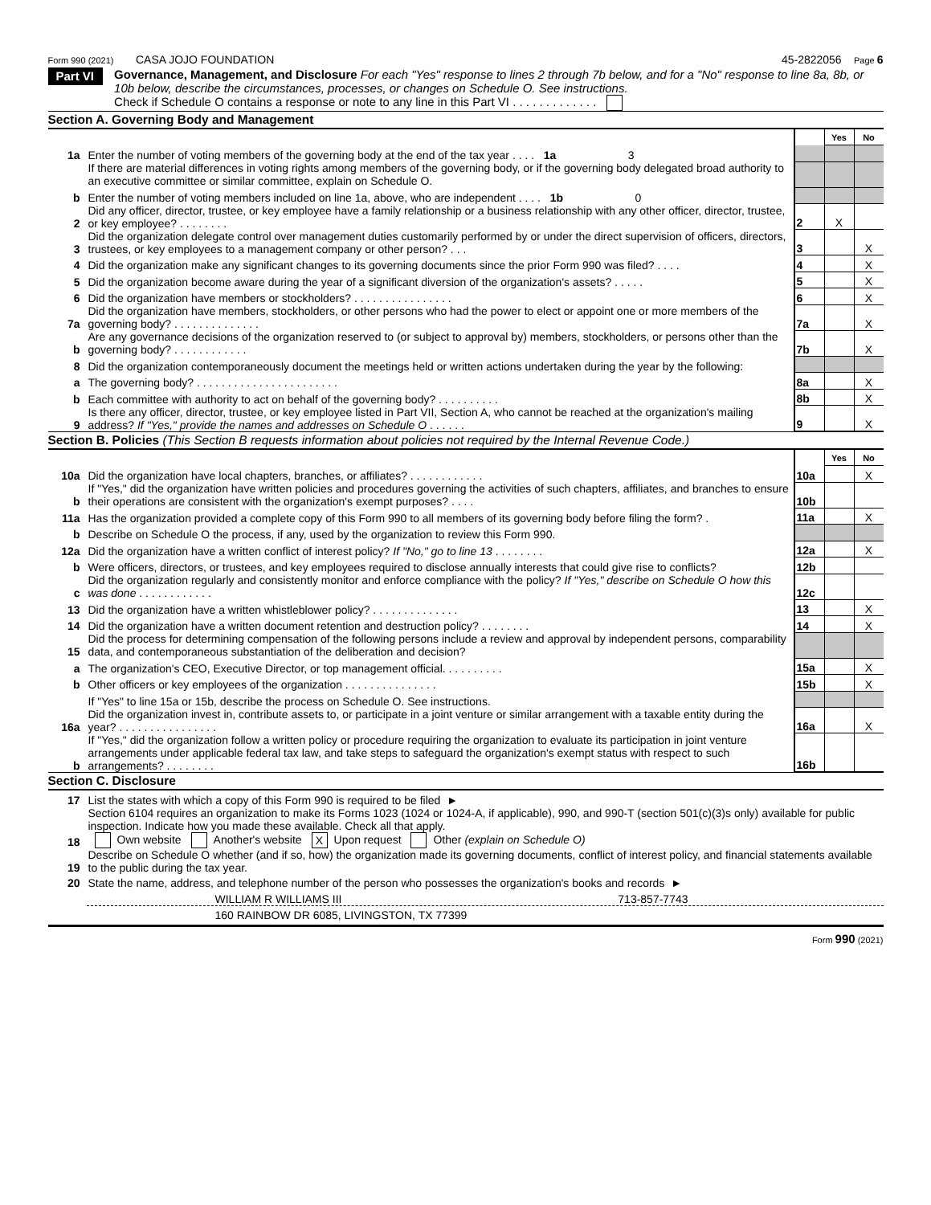Form 990 (2021) CASA JOJO FOUNDATION 45-2822056 Page 6
Part VI
Governance, Management, and Disclosure For each "Yes" response to lines 2 through 7b below, and for a "No" response to line 8a, 8b, or 10b below, describe the circumstances, processes, or changes on Schedule O. See instructions.
Check if Schedule O contains a response or note to any line in this Part VI . . . . . . . . . . . . .
Section A. Governing Body and Management
| | | | Yes | No |
| 1a | Enter the number of voting members of the governing body at the end of the tax year . . . . 1a 3 | | | |
| | If there are material differences in voting rights among members of the governing body, or if the governing body delegated broad authority to an executive committee or similar committee, explain on Schedule O. | | | |
| b | Enter the number of voting members included on line 1a, above, who are independent . . . . 1b 0 | | | |
| 2 | Did any officer, director, trustee, or key employee have a family relationship or a business relationship with any other officer, director, trustee, or key employee? . . . . . . . . | 2 | X | |
| 3 | Did the organization delegate control over management duties customarily performed by or under the direct supervision of officers, directors, trustees, or key employees to a management company or other person? . . . | 3 | | X |
| 4 | Did the organization make any significant changes to its governing documents since the prior Form 990 was filed? . . . . | 4 | | X |
| 5 | Did the organization become aware during the year of a significant diversion of the organization's assets? . . . . . | 5 | | X |
| 6 | Did the organization have members or stockholders? . . . . . . . . . . . . . . . . | 6 | | X |
| 7a | Did the organization have members, stockholders, or other persons who had the power to elect or appoint one or more members of the governing body? . . . . . . . . . . . . . . | 7a | | X |
| b | Are any governance decisions of the organization reserved to (or subject to approval by) members, stockholders, or persons other than the governing body? . . . . . . . . . . . . | 7b | | X |
| 8 | Did the organization contemporaneously document the meetings held or written actions undertaken during the year by the following: | | | |
| a | The governing body? . . . . . . . . . . . . . . . . . . . . . . . | 8a | | X |
| b | Each committee with authority to act on behalf of the governing body? . . . . . . . . . . | 8b | | X |
| 9 | Is there any officer, director, trustee, or key employee listed in Part VII, Section A, who cannot be reached at the organization's mailing address? If "Yes," provide the names and addresses on Schedule O . . . . . . | 9 | | X |
Section B. Policies (This Section B requests information about policies not required by the Internal Revenue Code.)
| | | | Yes | No |
| 10a | Did the organization have local chapters, branches, or affiliates? . . . . . . . . . . . . | 10a | | X |
| b | If "Yes," did the organization have written policies and procedures governing the activities of such chapters, affiliates, and branches to ensure their operations are consistent with the organization's exempt purposes? . . . . | 10b | | |
| 11a | Has the organization provided a complete copy of this Form 990 to all members of its governing body before filing the form? . | 11a | | X |
| b | Describe on Schedule O the process, if any, used by the organization to review this Form 990. | | | |
| 12a | Did the organization have a written conflict of interest policy? If "No," go to line 13 . . . . . . . . | 12a | | X |
| b | Were officers, directors, or trustees, and key employees required to disclose annually interests that could give rise to conflicts? | 12b | | |
| c | Did the organization regularly and consistently monitor and enforce compliance with the policy? If "Yes," describe on Schedule O how this was done . . . . . . . . . . . . | 12c | | |
| 13 | Did the organization have a written whistleblower policy? . . . . . . . . . . . . . . | 13 | | X |
| 14 | Did the organization have a written document retention and destruction policy? . . . . . . . . | 14 | | X |
| 15 | Did the process for determining compensation of the following persons include a review and approval by independent persons, comparability data, and contemporaneous substantiation of the deliberation and decision? | | | |
| a | The organization's CEO, Executive Director, or top management official. . . . . . . . . . | 15a | | X |
| b | Other officers or key employees of the organization . . . . . . . . . . . . . . . | 15b | | X |
| | If "Yes" to line 15a or 15b, describe the process on Schedule O. See instructions. | | | |
| 16a | Did the organization invest in, contribute assets to, or participate in a joint venture or similar arrangement with a taxable entity during the year? . . . . . . . . . . . . . . . . | 16a | | X |
| b | If "Yes," did the organization follow a written policy or procedure requiring the organization to evaluate its participation in joint venture arrangements under applicable federal tax law, and take steps to safeguard the organization's exempt status with respect to such arrangements? . . . . . . . . | 16b | | |
Section C. Disclosure
| 17 | List the states with which a copy of this Form 990 is required to be filed ► |
| 18 | Section 6104 requires an organization to make its Forms 1023 (1024 or 1024-A, if applicable), 990, and 990-T (section 501(c)(3)s only) available for public inspection. Indicate how you made these available. Check all that apply. Own website Another's website X Upon request Other (explain on Schedule O) |
| 19 | Describe on Schedule O whether (and if so, how) the organization made its governing documents, conflict of interest policy, and financial statements available to the public during the tax year. |
| 20 | State the name, address, and telephone number of the person who possesses the organization's books and records ► |
| | WILLIAM R WILLIAMS III 713-857-7743 |
| | 160 RAINBOW DR 6085, LIVINGSTON, TX 77399 |
Form 990 (2021)